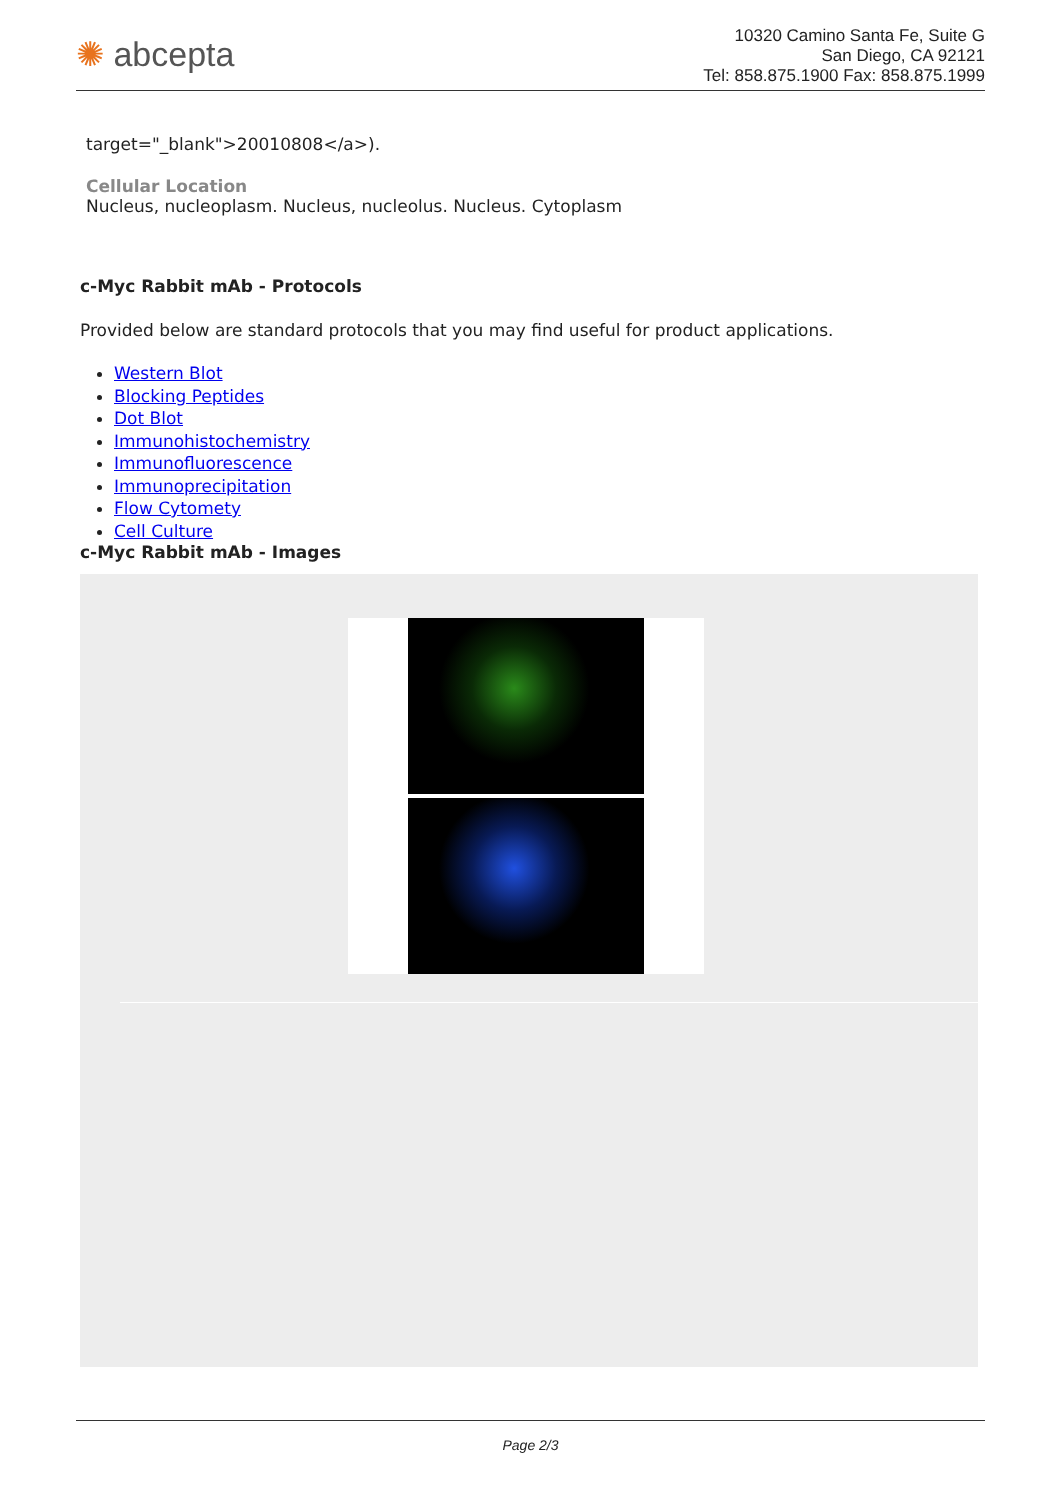✺ abcepta
10320 Camino Santa Fe, Suite G
San Diego, CA 92121
Tel: 858.875.1900 Fax: 858.875.1999
target="_blank">20010808</a>).
Cellular Location
Nucleus, nucleoplasm. Nucleus, nucleolus. Nucleus. Cytoplasm
c-Myc Rabbit mAb - Protocols
Provided below are standard protocols that you may find useful for product applications.
Western Blot
Blocking Peptides
Dot Blot
Immunohistochemistry
Immunofluorescence
Immunoprecipitation
Flow Cytomety
Cell Culture
c-Myc Rabbit mAb - Images
Page 2/3